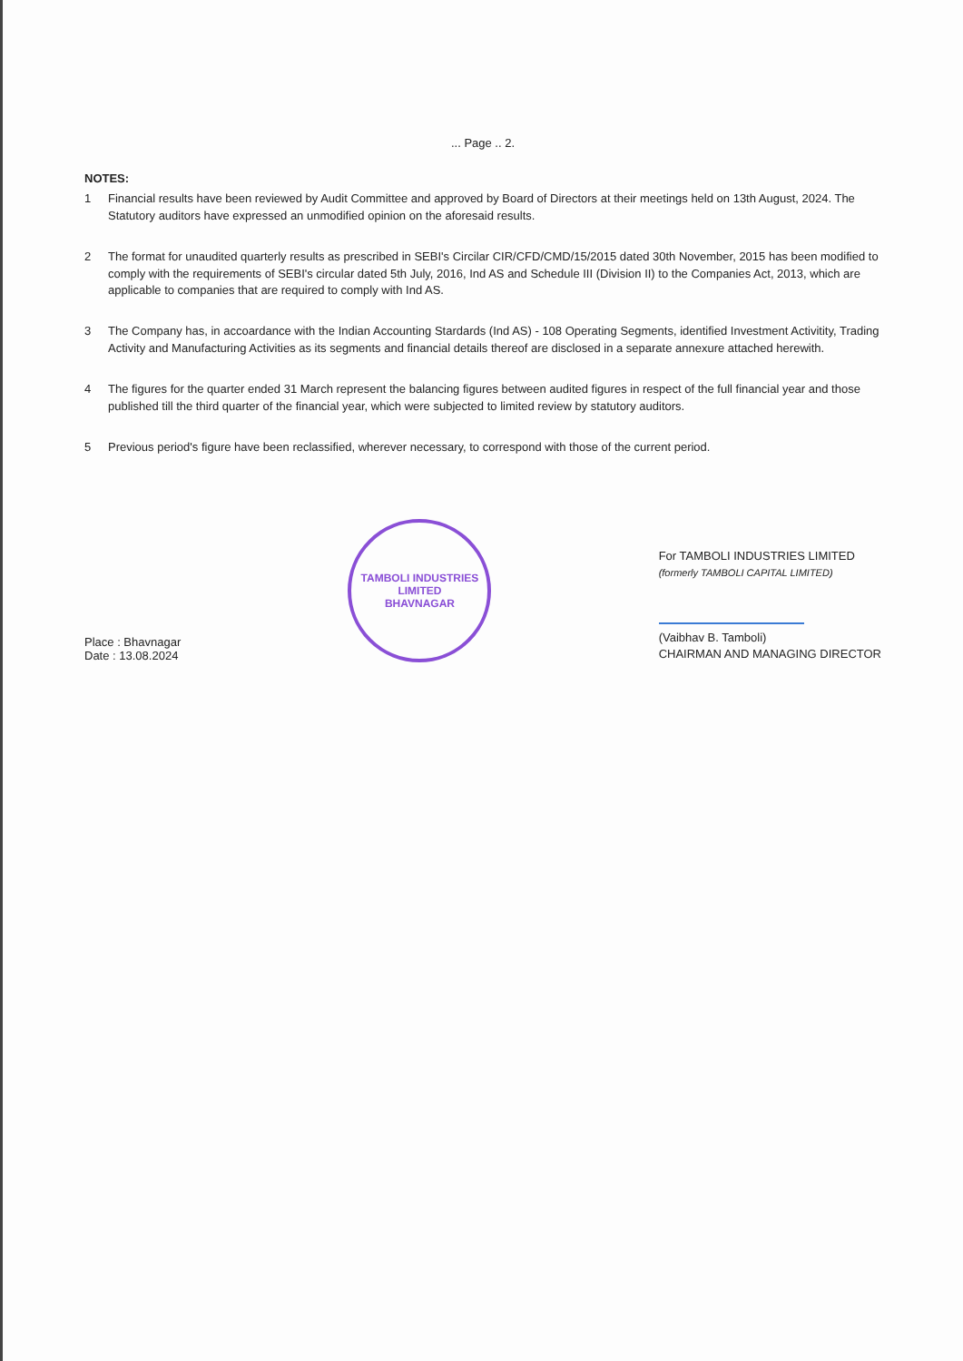... Page .. 2.
NOTES:
1 Financial results have been reviewed by Audit Committee and approved by Board of Directors at their meetings held on 13th August, 2024. The Statutory auditors have expressed an unmodified opinion on the aforesaid results.
2 The format for unaudited quarterly results as prescribed in SEBI's Circilar CIR/CFD/CMD/15/2015 dated 30th November, 2015 has been modified to comply with the requirements of SEBI's circular dated 5th July, 2016, Ind AS and Schedule III (Division II) to the Companies Act, 2013, which are applicable to companies that are required to comply with Ind AS.
3 The Company has, in accoardance with the Indian Accounting Stardards (Ind AS) - 108 Operating Segments, identified Investment Activitity, Trading Activity and Manufacturing Activities as its segments and financial details thereof are disclosed in a separate annexure attached herewith.
4 The figures for the quarter ended 31 March represent the balancing figures between audited figures in respect of the full financial year and those published till the third quarter of the financial year, which were subjected to limited review by statutory auditors.
5 Previous period's figure have been reclassified, wherever necessary, to correspond with those of the current period.
Place : Bhavnagar
Date : 13.08.2024
TAMBOLI INDUSTRIES LIMITED
BHAVNAGAR
For TAMBOLI INDUSTRIES LIMITED
(formerly TAMBOLI CAPITAL LIMITED)
(Vaibhav B. Tamboli)
CHAIRMAN AND MANAGING DIRECTOR